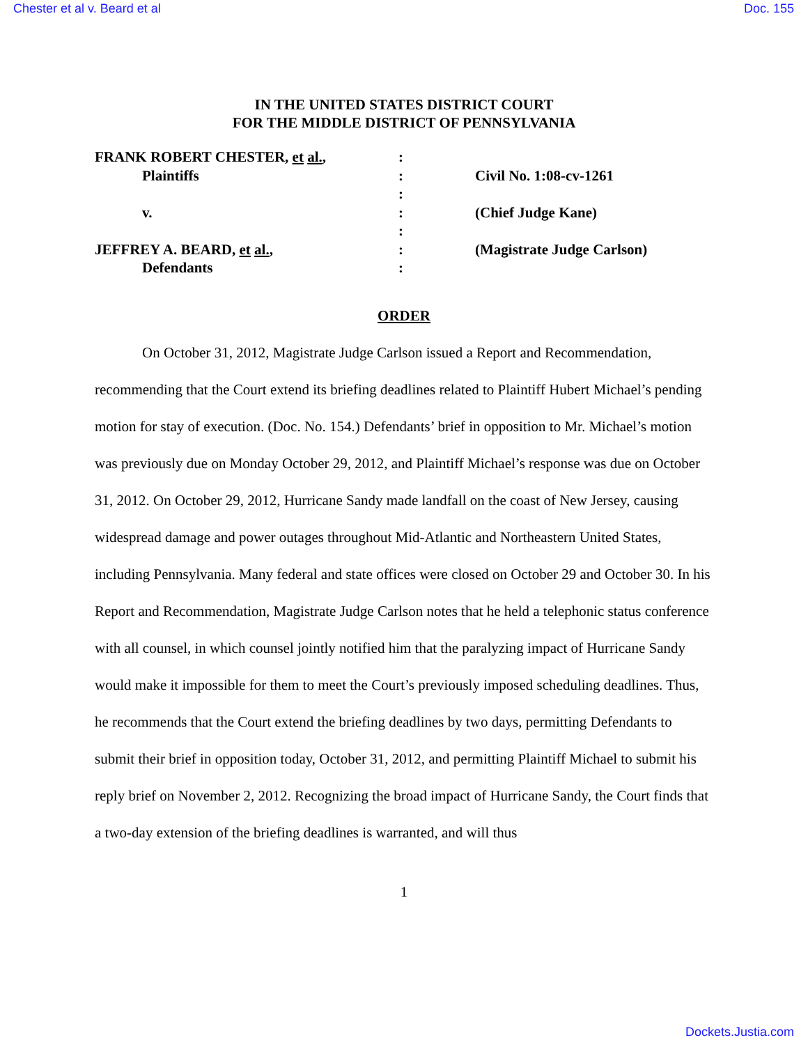Chester et al v. Beard et al Doc. 155
IN THE UNITED STATES DISTRICT COURT
FOR THE MIDDLE DISTRICT OF PENNSYLVANIA
| FRANK ROBERT CHESTER, et al. , | : | |
| Plaintiffs | : | Civil No. 1:08-cv-1261 |
| | : | |
| v. | : | (Chief Judge Kane) |
| | : | |
| JEFFREY A. BEARD, et al. , | : | (Magistrate Judge Carlson) |
| Defendants | : | |
ORDER
On October 31, 2012, Magistrate Judge Carlson issued a Report and Recommendation, recommending that the Court extend its briefing deadlines related to Plaintiff Hubert Michael’s pending motion for stay of execution. (Doc. No. 154.) Defendants’ brief in opposition to Mr. Michael’s motion was previously due on Monday October 29, 2012, and Plaintiff Michael’s response was due on October 31, 2012. On October 29, 2012, Hurricane Sandy made landfall on the coast of New Jersey, causing widespread damage and power outages throughout Mid-Atlantic and Northeastern United States, including Pennsylvania. Many federal and state offices were closed on October 29 and October 30. In his Report and Recommendation, Magistrate Judge Carlson notes that he held a telephonic status conference with all counsel, in which counsel jointly notified him that the paralyzing impact of Hurricane Sandy would make it impossible for them to meet the Court’s previously imposed scheduling deadlines. Thus, he recommends that the Court extend the briefing deadlines by two days, permitting Defendants to submit their brief in opposition today, October 31, 2012, and permitting Plaintiff Michael to submit his reply brief on November 2, 2012. Recognizing the broad impact of Hurricane Sandy, the Court finds that a two-day extension of the briefing deadlines is warranted, and will thus
1
Dockets.Justia.com